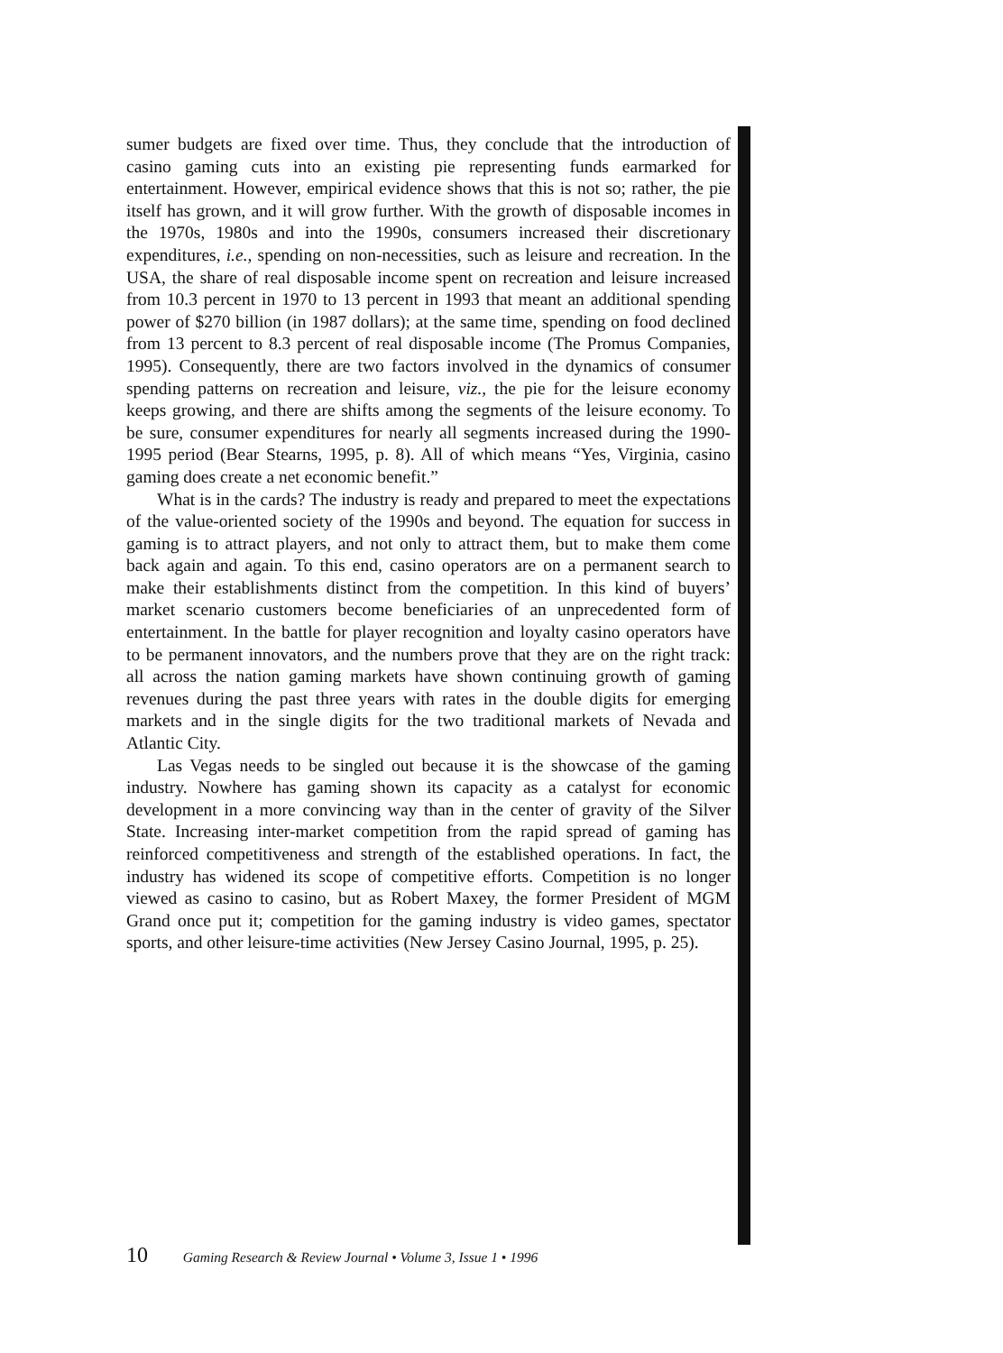sumer budgets are fixed over time. Thus, they conclude that the introduction of casino gaming cuts into an existing pie representing funds earmarked for entertainment. However, empirical evidence shows that this is not so; rather, the pie itself has grown, and it will grow further. With the growth of disposable incomes in the 1970s, 1980s and into the 1990s, consumers increased their discretionary expenditures, i.e., spending on non-necessities, such as leisure and recreation. In the USA, the share of real disposable income spent on recreation and leisure increased from 10.3 percent in 1970 to 13 percent in 1993 that meant an additional spending power of $270 billion (in 1987 dollars); at the same time, spending on food declined from 13 percent to 8.3 percent of real disposable income (The Promus Companies, 1995). Consequently, there are two factors involved in the dynamics of consumer spending patterns on recreation and leisure, viz., the pie for the leisure economy keeps growing, and there are shifts among the segments of the leisure economy. To be sure, consumer expenditures for nearly all segments increased during the 1990-1995 period (Bear Stearns, 1995, p. 8). All of which means “Yes, Virginia, casino gaming does create a net economic benefit.”
What is in the cards? The industry is ready and prepared to meet the expectations of the value-oriented society of the 1990s and beyond. The equation for success in gaming is to attract players, and not only to attract them, but to make them come back again and again. To this end, casino operators are on a permanent search to make their establishments distinct from the competition. In this kind of buyers’ market scenario customers become beneficiaries of an unprecedented form of entertainment. In the battle for player recognition and loyalty casino operators have to be permanent innovators, and the numbers prove that they are on the right track: all across the nation gaming markets have shown continuing growth of gaming revenues during the past three years with rates in the double digits for emerging markets and in the single digits for the two traditional markets of Nevada and Atlantic City.
Las Vegas needs to be singled out because it is the showcase of the gaming industry. Nowhere has gaming shown its capacity as a catalyst for economic development in a more convincing way than in the center of gravity of the Silver State. Increasing inter-market competition from the rapid spread of gaming has reinforced competitiveness and strength of the established operations. In fact, the industry has widened its scope of competitive efforts. Competition is no longer viewed as casino to casino, but as Robert Maxey, the former President of MGM Grand once put it; competition for the gaming industry is video games, spectator sports, and other leisure-time activities (New Jersey Casino Journal, 1995, p. 25).
10 Gaming Research & Review Journal • Volume 3, Issue 1 • 1996